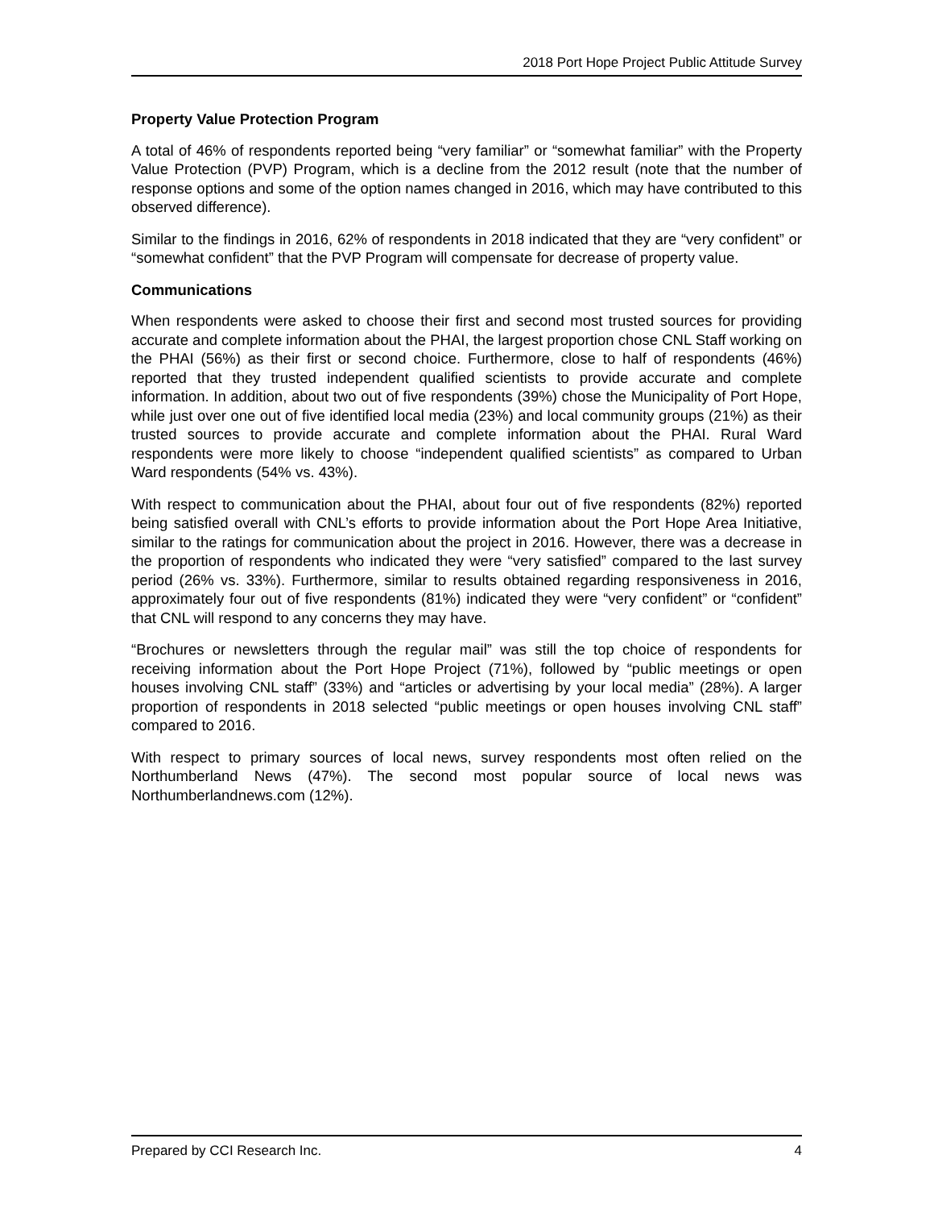2018 Port Hope Project Public Attitude Survey
Property Value Protection Program
A total of 46% of respondents reported being “very familiar” or “somewhat familiar” with the Property Value Protection (PVP) Program, which is a decline from the 2012 result (note that the number of response options and some of the option names changed in 2016, which may have contributed to this observed difference).
Similar to the findings in 2016, 62% of respondents in 2018 indicated that they are “very confident” or “somewhat confident” that the PVP Program will compensate for decrease of property value.
Communications
When respondents were asked to choose their first and second most trusted sources for providing accurate and complete information about the PHAI, the largest proportion chose CNL Staff working on the PHAI (56%) as their first or second choice. Furthermore, close to half of respondents (46%) reported that they trusted independent qualified scientists to provide accurate and complete information. In addition, about two out of five respondents (39%) chose the Municipality of Port Hope, while just over one out of five identified local media (23%) and local community groups (21%) as their trusted sources to provide accurate and complete information about the PHAI. Rural Ward respondents were more likely to choose “independent qualified scientists” as compared to Urban Ward respondents (54% vs. 43%).
With respect to communication about the PHAI, about four out of five respondents (82%) reported being satisfied overall with CNL’s efforts to provide information about the Port Hope Area Initiative, similar to the ratings for communication about the project in 2016. However, there was a decrease in the proportion of respondents who indicated they were “very satisfied” compared to the last survey period (26% vs. 33%). Furthermore, similar to results obtained regarding responsiveness in 2016, approximately four out of five respondents (81%) indicated they were “very confident” or “confident” that CNL will respond to any concerns they may have.
“Brochures or newsletters through the regular mail” was still the top choice of respondents for receiving information about the Port Hope Project (71%), followed by “public meetings or open houses involving CNL staff” (33%) and “articles or advertising by your local media” (28%). A larger proportion of respondents in 2018 selected “public meetings or open houses involving CNL staff” compared to 2016.
With respect to primary sources of local news, survey respondents most often relied on the Northumberland News (47%). The second most popular source of local news was Northumberlandnews.com (12%).
Prepared by CCI Research Inc. 4